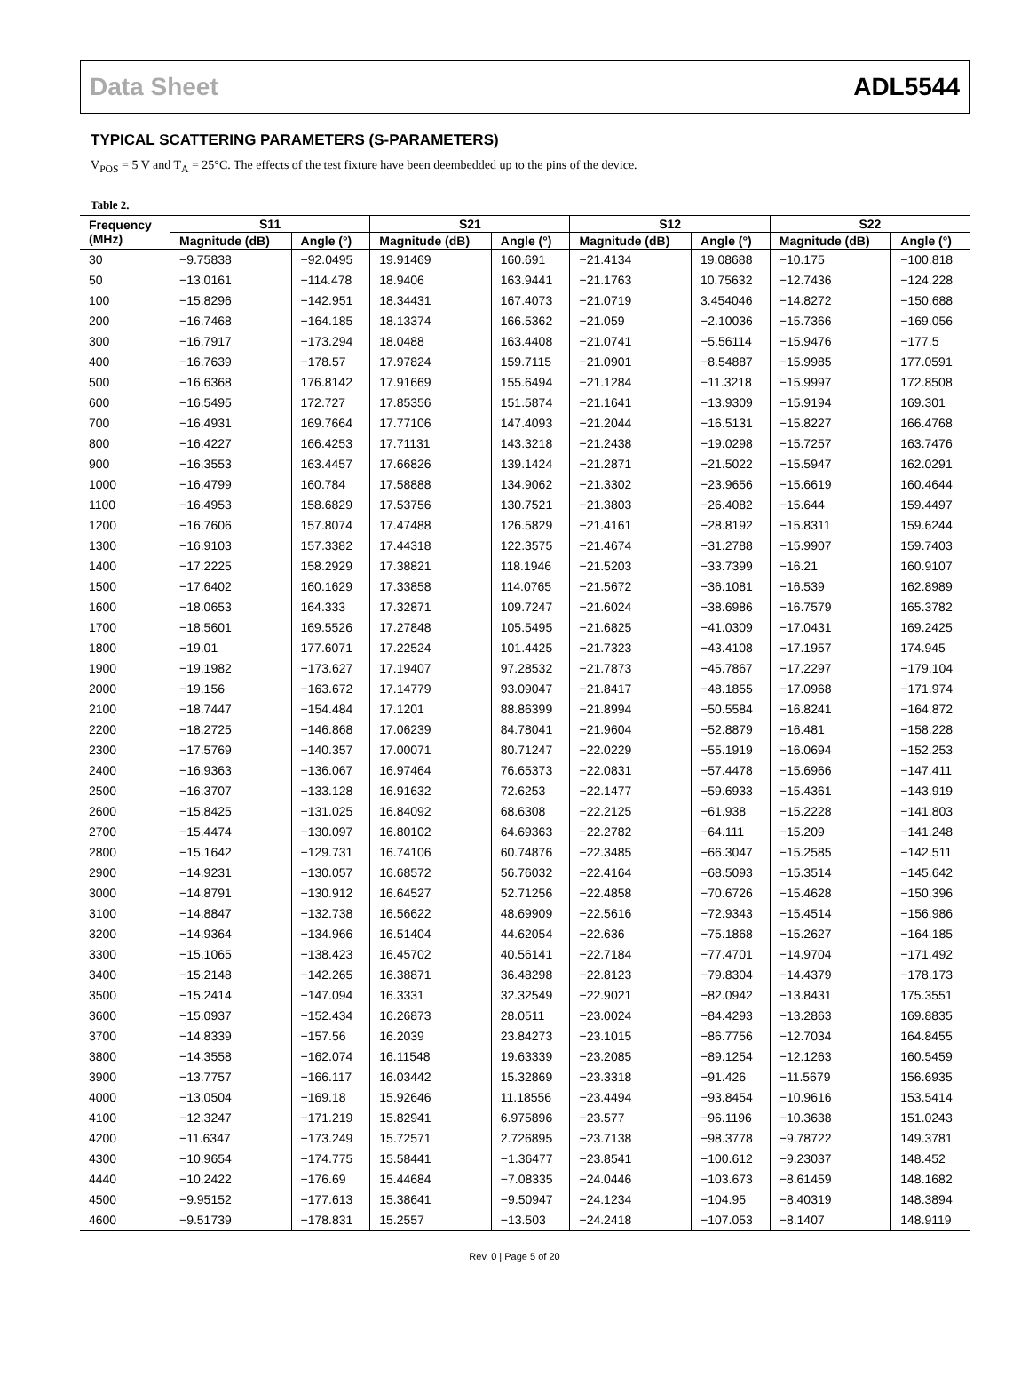Data Sheet ADL5544
TYPICAL SCATTERING PARAMETERS (S-PARAMETERS)
V<sub>POS</sub> = 5 V and T<sub>A</sub> = 25°C. The effects of the test fixture have been deembedded up to the pins of the device.
Table 2.
| Frequency (MHz) | S11 | | S21 | | S12 | | S22 | |
| --- | --- | --- | --- | --- | --- | --- | --- | --- |
| | Magnitude (dB) | Angle (°) | Magnitude (dB) | Angle (°) | Magnitude (dB) | Angle (°) | Magnitude (dB) | Angle (°) |
| 30 | −9.75838 | −92.0495 | 19.91469 | 160.691 | −21.4134 | 19.08688 | −10.175 | −100.818 |
| 50 | −13.0161 | −114.478 | 18.9406 | 163.9441 | −21.1763 | 10.75632 | −12.7436 | −124.228 |
| 100 | −15.8296 | −142.951 | 18.34431 | 167.4073 | −21.0719 | 3.454046 | −14.8272 | −150.688 |
| 200 | −16.7468 | −164.185 | 18.13374 | 166.5362 | −21.059 | −2.10036 | −15.7366 | −169.056 |
| 300 | −16.7917 | −173.294 | 18.0488 | 163.4408 | −21.0741 | −5.56114 | −15.9476 | −177.5 |
| 400 | −16.7639 | −178.57 | 17.97824 | 159.7115 | −21.0901 | −8.54887 | −15.9985 | 177.0591 |
| 500 | −16.6368 | 176.8142 | 17.91669 | 155.6494 | −21.1284 | −11.3218 | −15.9997 | 172.8508 |
| 600 | −16.5495 | 172.727 | 17.85356 | 151.5874 | −21.1641 | −13.9309 | −15.9194 | 169.301 |
| 700 | −16.4931 | 169.7664 | 17.77106 | 147.4093 | −21.2044 | −16.5131 | −15.8227 | 166.4768 |
| 800 | −16.4227 | 166.4253 | 17.71131 | 143.3218 | −21.2438 | −19.0298 | −15.7257 | 163.7476 |
| 900 | −16.3553 | 163.4457 | 17.66826 | 139.1424 | −21.2871 | −21.5022 | −15.5947 | 162.0291 |
| 1000 | −16.4799 | 160.784 | 17.58888 | 134.9062 | −21.3302 | −23.9656 | −15.6619 | 160.4644 |
| 1100 | −16.4953 | 158.6829 | 17.53756 | 130.7521 | −21.3803 | −26.4082 | −15.644 | 159.4497 |
| 1200 | −16.7606 | 157.8074 | 17.47488 | 126.5829 | −21.4161 | −28.8192 | −15.8311 | 159.6244 |
| 1300 | −16.9103 | 157.3382 | 17.44318 | 122.3575 | −21.4674 | −31.2788 | −15.9907 | 159.7403 |
| 1400 | −17.2225 | 158.2929 | 17.38821 | 118.1946 | −21.5203 | −33.7399 | −16.21 | 160.9107 |
| 1500 | −17.6402 | 160.1629 | 17.33858 | 114.0765 | −21.5672 | −36.1081 | −16.539 | 162.8989 |
| 1600 | −18.0653 | 164.333 | 17.32871 | 109.7247 | −21.6024 | −38.6986 | −16.7579 | 165.3782 |
| 1700 | −18.5601 | 169.5526 | 17.27848 | 105.5495 | −21.6825 | −41.0309 | −17.0431 | 169.2425 |
| 1800 | −19.01 | 177.6071 | 17.22524 | 101.4425 | −21.7323 | −43.4108 | −17.1957 | 174.945 |
| 1900 | −19.1982 | −173.627 | 17.19407 | 97.28532 | −21.7873 | −45.7867 | −17.2297 | −179.104 |
| 2000 | −19.156 | −163.672 | 17.14779 | 93.09047 | −21.8417 | −48.1855 | −17.0968 | −171.974 |
| 2100 | −18.7447 | −154.484 | 17.1201 | 88.86399 | −21.8994 | −50.5584 | −16.8241 | −164.872 |
| 2200 | −18.2725 | −146.868 | 17.06239 | 84.78041 | −21.9604 | −52.8879 | −16.481 | −158.228 |
| 2300 | −17.5769 | −140.357 | 17.00071 | 80.71247 | −22.0229 | −55.1919 | −16.0694 | −152.253 |
| 2400 | −16.9363 | −136.067 | 16.97464 | 76.65373 | −22.0831 | −57.4478 | −15.6966 | −147.411 |
| 2500 | −16.3707 | −133.128 | 16.91632 | 72.6253 | −22.1477 | −59.6933 | −15.4361 | −143.919 |
| 2600 | −15.8425 | −131.025 | 16.84092 | 68.6308 | −22.2125 | −61.938 | −15.2228 | −141.803 |
| 2700 | −15.4474 | −130.097 | 16.80102 | 64.69363 | −22.2782 | −64.111 | −15.209 | −141.248 |
| 2800 | −15.1642 | −129.731 | 16.74106 | 60.74876 | −22.3485 | −66.3047 | −15.2585 | −142.511 |
| 2900 | −14.9231 | −130.057 | 16.68572 | 56.76032 | −22.4164 | −68.5093 | −15.3514 | −145.642 |
| 3000 | −14.8791 | −130.912 | 16.64527 | 52.71256 | −22.4858 | −70.6726 | −15.4628 | −150.396 |
| 3100 | −14.8847 | −132.738 | 16.56622 | 48.69909 | −22.5616 | −72.9343 | −15.4514 | −156.986 |
| 3200 | −14.9364 | −134.966 | 16.51404 | 44.62054 | −22.636 | −75.1868 | −15.2627 | −164.185 |
| 3300 | −15.1065 | −138.423 | 16.45702 | 40.56141 | −22.7184 | −77.4701 | −14.9704 | −171.492 |
| 3400 | −15.2148 | −142.265 | 16.38871 | 36.48298 | −22.8123 | −79.8304 | −14.4379 | −178.173 |
| 3500 | −15.2414 | −147.094 | 16.3331 | 32.32549 | −22.9021 | −82.0942 | −13.8431 | 175.3551 |
| 3600 | −15.0937 | −152.434 | 16.26873 | 28.0511 | −23.0024 | −84.4293 | −13.2863 | 169.8835 |
| 3700 | −14.8339 | −157.56 | 16.2039 | 23.84273 | −23.1015 | −86.7756 | −12.7034 | 164.8455 |
| 3800 | −14.3558 | −162.074 | 16.11548 | 19.63339 | −23.2085 | −89.1254 | −12.1263 | 160.5459 |
| 3900 | −13.7757 | −166.117 | 16.03442 | 15.32869 | −23.3318 | −91.426 | −11.5679 | 156.6935 |
| 4000 | −13.0504 | −169.18 | 15.92646 | 11.18556 | −23.4494 | −93.8454 | −10.9616 | 153.5414 |
| 4100 | −12.3247 | −171.219 | 15.82941 | 6.975896 | −23.577 | −96.1196 | −10.3638 | 151.0243 |
| 4200 | −11.6347 | −173.249 | 15.72571 | 2.726895 | −23.7138 | −98.3778 | −9.78722 | 149.3781 |
| 4300 | −10.9654 | −174.775 | 15.58441 | −1.36477 | −23.8541 | −100.612 | −9.23037 | 148.452 |
| 4440 | −10.2422 | −176.69 | 15.44684 | −7.08335 | −24.0446 | −103.673 | −8.61459 | 148.1682 |
| 4500 | −9.95152 | −177.613 | 15.38641 | −9.50947 | −24.1234 | −104.95 | −8.40319 | 148.3894 |
| 4600 | −9.51739 | −178.831 | 15.2557 | −13.503 | −24.2418 | −107.053 | −8.1407 | 148.9119 |
Rev. 0 | Page 5 of 20